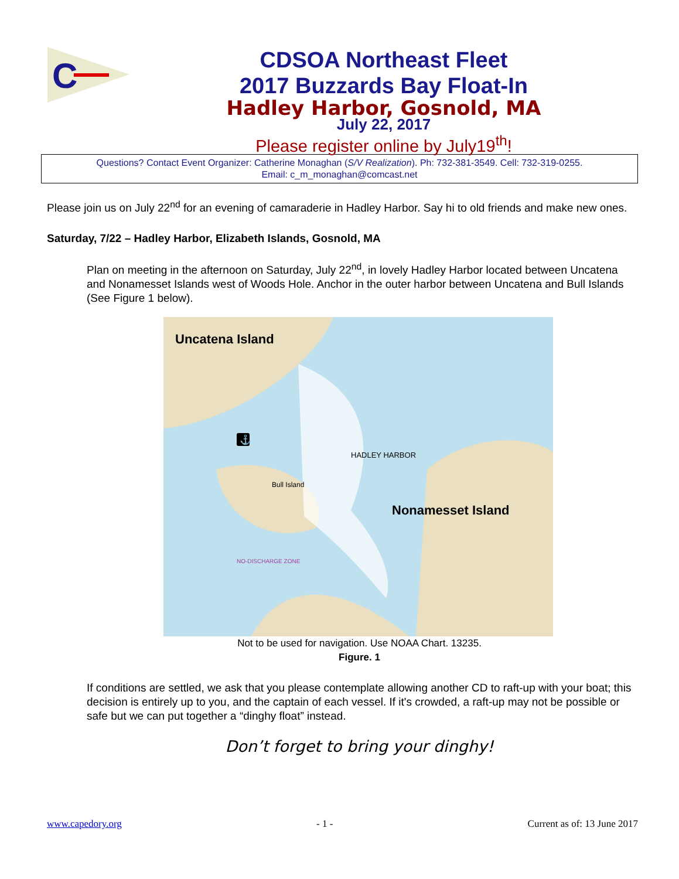C
CDSOA Northeast Fleet
2017 Buzzards Bay Float-In
Hadley Harbor, Gosnold, MA
July 22, 2017
Please register online by July19<sup>th</sup>!
Questions? Contact Event Organizer: Catherine Monaghan (S/V Realization). Ph: 732-381-3549. Cell: 732-319-0255.
Email: c_m_monaghan@comcast.net
Please join us on July 22<sup>nd</sup> for an evening of camaraderie in Hadley Harbor. Say hi to old friends and make new ones.
Saturday, 7/22 – Hadley Harbor, Elizabeth Islands, Gosnold, MA
Plan on meeting in the afternoon on Saturday, July 22<sup>nd</sup>, in lovely Hadley Harbor located between Uncatena and Nonamesset Islands west of Woods Hole. Anchor in the outer harbor between Uncatena and Bull Islands (See Figure 1 below).
Uncatena Island
HADLEY HARBOR
Bull Island
Nonamesset Island
NO-DISCHARGE ZONE
⚓
Not to be used for navigation. Use NOAA Chart. 13235.
Figure. 1
If conditions are settled, we ask that you please contemplate allowing another CD to raft-up with your boat; this decision is entirely up to you, and the captain of each vessel. If it's crowded, a raft-up may not be possible or safe but we can put together a “dinghy float” instead.
Don’t forget to bring your dinghy!
www.capedory.org - 1 - Current as of: 13 June 2017